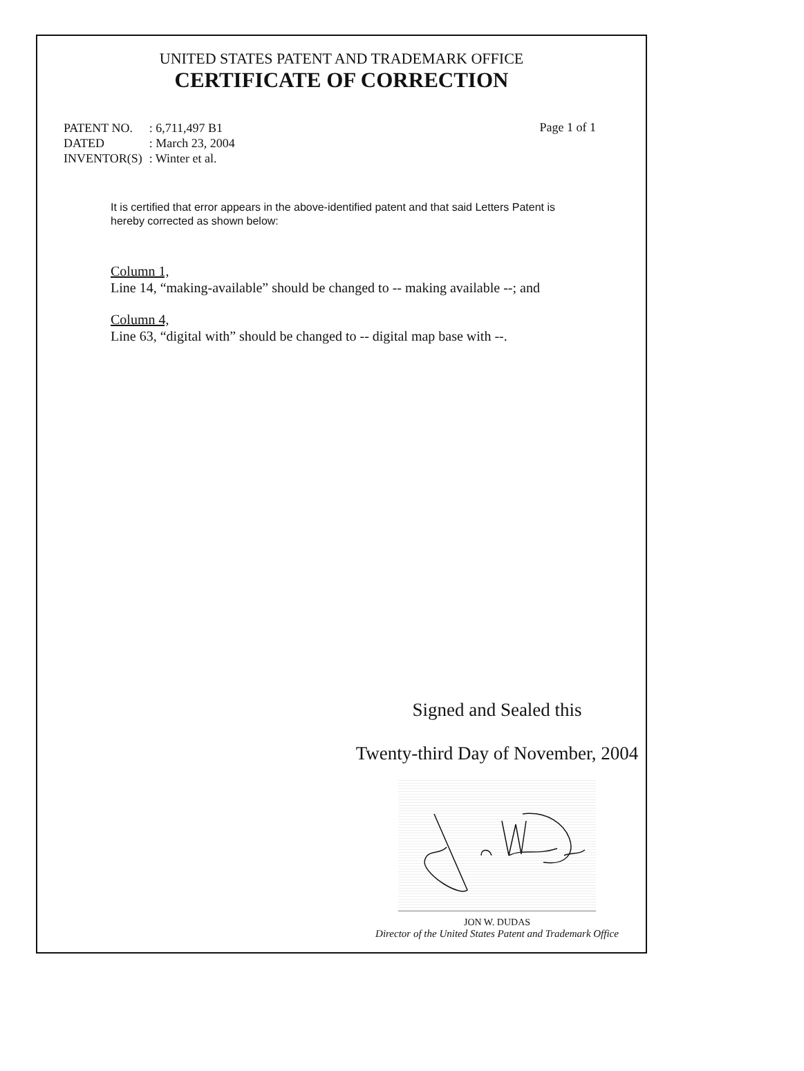UNITED STATES PATENT AND TRADEMARK OFFICE
CERTIFICATE OF CORRECTION
| PATENT NO. | : 6,711,497 B1 |
| DATED | : March 23, 2004 |
| INVENTOR(S) | : Winter et al. |
Page 1 of 1
It is certified that error appears in the above-identified patent and that said Letters Patent is hereby corrected as shown below:
Column 1,
Line 14, “making-available” should be changed to -- making available --; and
Column 4,
Line 63, “digital with” should be changed to -- digital map base with --.
Signed and Sealed this
Twenty-third Day of November, 2004
JON W. DUDAS
Director of the United States Patent and Trademark Office